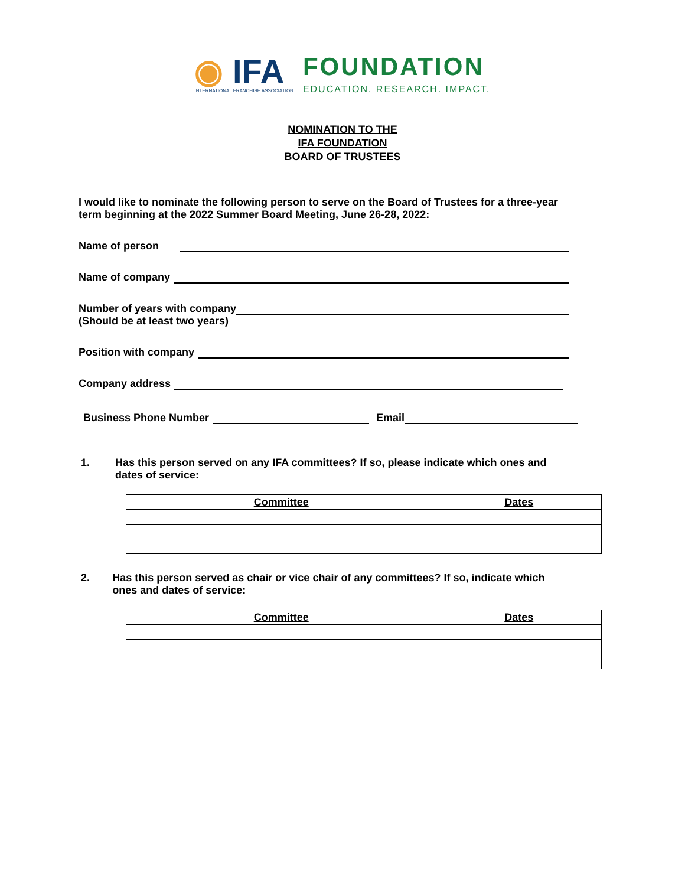◉ IFA
INTERNATIONAL FRANCHISE ASSOCIATION
FOUNDATION
EDUCATION. RESEARCH. IMPACT.
NOMINATION TO THE
IFA FOUNDATION
BOARD OF TRUSTEES
I would like to nominate the following person to serve on the Board of Trustees for a three-year term beginning at the 2022 Summer Board Meeting, June 26-28, 2022:
Name of person
Name of company
Number of years with company
(Should be at least two years)
Position with company
Company address
Business Phone Number Email
1. Has this person served on any IFA committees? If so, please indicate which ones and dates of service:
| Committee | Dates |
| --- | --- |
2. Has this person served as chair or vice chair of any committees? If so, indicate which ones and dates of service:
| Committee | Dates |
| --- | --- |